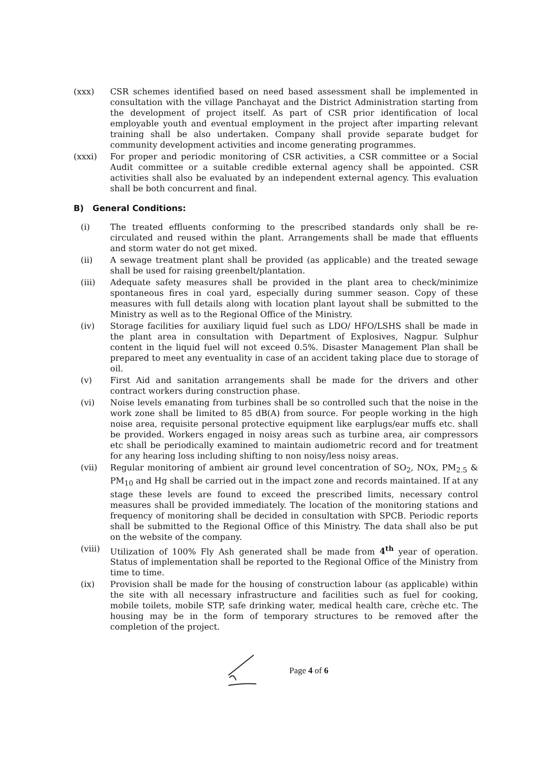(xxx) CSR schemes identified based on need based assessment shall be implemented in consultation with the village Panchayat and the District Administration starting from the development of project itself. As part of CSR prior identification of local employable youth and eventual employment in the project after imparting relevant training shall be also undertaken. Company shall provide separate budget for community development activities and income generating programmes.
(xxxi) For proper and periodic monitoring of CSR activities, a CSR committee or a Social Audit committee or a suitable credible external agency shall be appointed. CSR activities shall also be evaluated by an independent external agency. This evaluation shall be both concurrent and final.
B) General Conditions:
(i) The treated effluents conforming to the prescribed standards only shall be re-circulated and reused within the plant. Arrangements shall be made that effluents and storm water do not get mixed.
(ii) A sewage treatment plant shall be provided (as applicable) and the treated sewage shall be used for raising greenbelt/plantation.
(iii) Adequate safety measures shall be provided in the plant area to check/minimize spontaneous fires in coal yard, especially during summer season. Copy of these measures with full details along with location plant layout shall be submitted to the Ministry as well as to the Regional Office of the Ministry.
(iv) Storage facilities for auxiliary liquid fuel such as LDO/ HFO/LSHS shall be made in the plant area in consultation with Department of Explosives, Nagpur. Sulphur content in the liquid fuel will not exceed 0.5%. Disaster Management Plan shall be prepared to meet any eventuality in case of an accident taking place due to storage of oil.
(v) First Aid and sanitation arrangements shall be made for the drivers and other contract workers during construction phase.
(vi) Noise levels emanating from turbines shall be so controlled such that the noise in the work zone shall be limited to 85 dB(A) from source. For people working in the high noise area, requisite personal protective equipment like earplugs/ear muffs etc. shall be provided. Workers engaged in noisy areas such as turbine area, air compressors etc shall be periodically examined to maintain audiometric record and for treatment for any hearing loss including shifting to non noisy/less noisy areas.
(vii) Regular monitoring of ambient air ground level concentration of SO<sub>2</sub>, NOx, PM<sub>2.5</sub> & PM<sub>10</sub> and Hg shall be carried out in the impact zone and records maintained. If at any stage these levels are found to exceed the prescribed limits, necessary control measures shall be provided immediately. The location of the monitoring stations and frequency of monitoring shall be decided in consultation with SPCB. Periodic reports shall be submitted to the Regional Office of this Ministry. The data shall also be put on the website of the company.
(viii)
Utilization of 100% Fly Ash generated shall be made from 4<sup>th</sup> year of operation. Status of implementation shall be reported to the Regional Office of the Ministry from time to time.
(ix) Provision shall be made for the housing of construction labour (as applicable) within the site with all necessary infrastructure and facilities such as fuel for cooking, mobile toilets, mobile STP, safe drinking water, medical health care, crèche etc. The housing may be in the form of temporary structures to be removed after the completion of the project.
Page 4 of 6